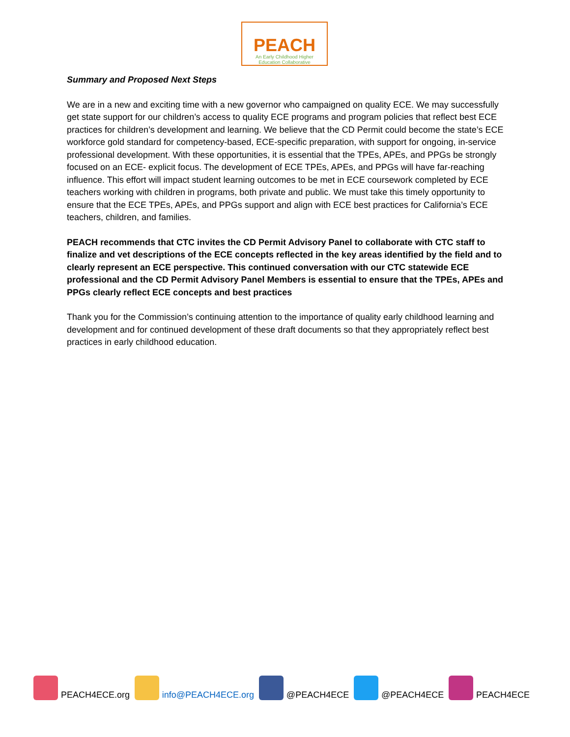PEACH
An Early Childhood Higher
Education Collaborative
Summary and Proposed Next Steps
We are in a new and exciting time with a new governor who campaigned on quality ECE. We may successfully get state support for our children’s access to quality ECE programs and program policies that reflect best ECE practices for children’s development and learning. We believe that the CD Permit could become the state’s ECE workforce gold standard for competency-based, ECE-specific preparation, with support for ongoing, in-service professional development. With these opportunities, it is essential that the TPEs, APEs, and PPGs be strongly focused on an ECE- explicit focus. The development of ECE TPEs, APEs, and PPGs will have far-reaching influence. This effort will impact student learning outcomes to be met in ECE coursework completed by ECE teachers working with children in programs, both private and public. We must take this timely opportunity to ensure that the ECE TPEs, APEs, and PPGs support and align with ECE best practices for California’s ECE teachers, children, and families.
PEACH recommends that CTC invites the CD Permit Advisory Panel to collaborate with CTC staff to finalize and vet descriptions of the ECE concepts reflected in the key areas identified by the field and to clearly represent an ECE perspective. This continued conversation with our CTC statewide ECE professional and the CD Permit Advisory Panel Members is essential to ensure that the TPEs, APEs and PPGs clearly reflect ECE concepts and best practices
Thank you for the Commission’s continuing attention to the importance of quality early childhood learning and development and for continued development of these draft documents so that they appropriately reflect best practices in early childhood education.
PEACH4ECE.org info@PEACH4ECE.org @PEACH4ECE @PEACH4ECE PEACH4ECE